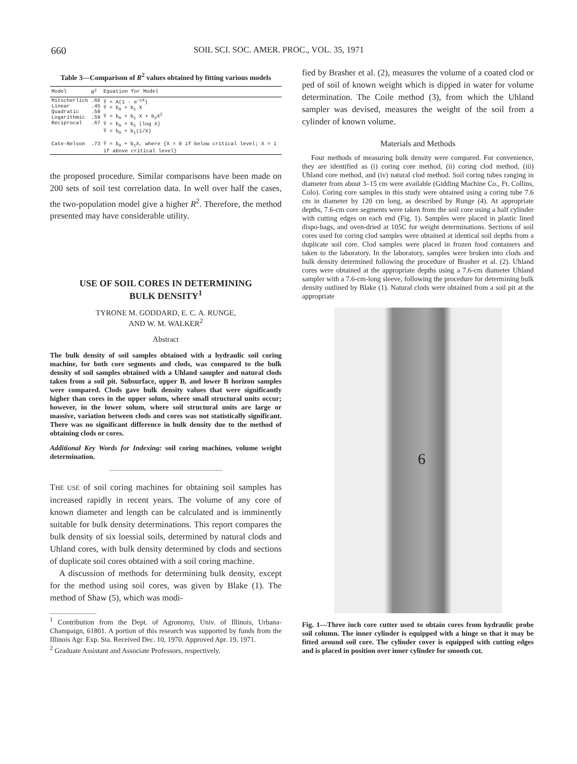660 SOIL SCI. SOC. AMER. PROC., VOL. 35, 1971
Table 3—Comparison of R<sup>2</sup> values obtained by fitting various models
| Model | R<sup>2</sup> | Equation for Model |
| --- | --- | --- |
| Mitscherlich Linear Quadratic Logarithmic Reciprocal | .66 .45 .58 .59 .67 | Ŷ = A(1 - e<sup>-cX</sup>) Ŷ = b<sub>0</sub> + b<sub>1</sub> X Ŷ = b<sub>0</sub> + b<sub>1</sub> X + b<sub>2</sub>X<sup>2</sup> Ŷ = b<sub>0</sub> + b<sub>1</sub> (log X) Ŷ = b<sub>0</sub> + b<sub>1</sub>(1/X) |
| Cate-Nelson | .73 | Ŷ = b<sub>0</sub> + b<sub>1</sub>X, where {X = 0 if below critical level; X = 1 if above critical level} |
the proposed procedure. Similar comparisons have been made on 200 sets of soil test correlation data. In well over half the cases, the two-population model give a higher R<sup>2</sup>. Therefore, the method presented may have considerable utility.
USE OF SOIL CORES IN DETERMINING
BULK DENSITY<sup>1</sup>
TYRONE M. GODDARD, E. C. A. RUNGE,
AND W. M. WALKER<sup>2</sup>
Abstract
The bulk density of soil samples obtained with a hydraulic soil coring machine, for both core segments and clods, was compared to the bulk density of soil samples obtained with a Uhland sampler and natural clods taken from a soil pit. Subsurface, upper B, and lower B horizon samples were compared. Clods gave bulk density values that were significantly higher than cores in the upper solum, where small structural units occur; however, in the lower solum, where soil structural units are large or massive, variation between clods and cores was not statistically significant. There was no significant difference in bulk density due to the method of obtaining clods or cores.
Additional Key Words for Indexing: soil coring machines, volume weight determination.
THE USE of soil coring machines for obtaining soil samples has increased rapidly in recent years. The volume of any core of known diameter and length can be calculated and is imminently suitable for bulk density determinations. This report compares the bulk density of six loessial soils, determined by natural clods and Uhland cores, with bulk density determined by clods and sections of duplicate soil cores obtained with a soil coring machine.
A discussion of methods for determining bulk density, except for the method using soil cores, was given by Blake (1). The method of Shaw (5), which was modi-
<sup>1</sup> Contribution from the Dept. of Agronomy, Univ. of Illinois, Urbana-Champaign, 61801. A portion of this research was supported by funds from the Illinois Agr. Exp. Sta. Received Dec. 10, 1970. Approved Apr. 19, 1971.
<sup>2</sup> Graduate Assistant and Associate Professors, respectively.
fied by Brasher et al. (2), measures the volume of a coated clod or ped of soil of known weight which is dipped in water for volume determination. The Coile method (3), from which the Uhland sampler was devised, measures the weight of the soil from a cylinder of known volume.
Materials and Methods
Four methods of measuring bulk density were compared. For convenience, they are identified as (i) coring core method, (ii) coring clod method, (iii) Uhland core method, and (iv) natural clod method. Soil coring tubes ranging in diameter from about 3–15 cm were available (Gidding Machine Co., Ft. Collins, Colo). Coring core samples in this study were obtained using a coring tube 7.6 cm in diameter by 120 cm long, as described by Runge (4). At appropriate depths, 7.6-cm core segments were taken from the soil core using a half cylinder with cutting edges on each end (Fig. 1). Samples were placed in plastic lined dispo-bags, and oven-dried at 105C for weight determinations. Sections of soil cores used for coring clod samples were obtained at identical soil depths from a duplicate soil core. Clod samples were placed in frozen food containers and taken to the laboratory. In the laboratory, samples were broken into clods and bulk density determined following the procedure of Brasher et al. (2). Uhland cores were obtained at the appropriate depths using a 7.6-cm diameter Uhland sampler with a 7.6-cm-long sleeve, following the procedure for determining bulk density outlined by Blake (1). Natural clods were obtained from a soil pit at the appropriate
6
Fig. 1—Three inch core cutter used to obtain cores from hydraulic probe soil column. The inner cylinder is equipped with a hinge so that it may be fitted around soil core. The cylinder cover is equipped with cutting edges and is placed in position over inner cylinder for smooth cut.